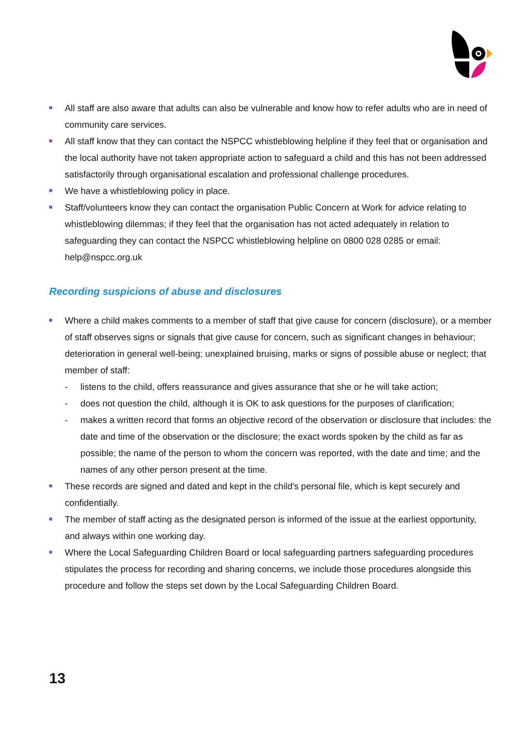All staff are also aware that adults can also be vulnerable and know how to refer adults who are in need of community care services.
All staff know that they can contact the NSPCC whistleblowing helpline if they feel that or organisation and the local authority have not taken appropriate action to safeguard a child and this has not been addressed satisfactorily through organisational escalation and professional challenge procedures.
We have a whistleblowing policy in place.
Staff/volunteers know they can contact the organisation Public Concern at Work for advice relating to whistleblowing dilemmas; if they feel that the organisation has not acted adequately in relation to safeguarding they can contact the NSPCC whistleblowing helpline on 0800 028 0285 or email: help@nspcc.org.uk
Recording suspicions of abuse and disclosures
Where a child makes comments to a member of staff that give cause for concern (disclosure), or a member of staff observes signs or signals that give cause for concern, such as significant changes in behaviour; deterioration in general well-being; unexplained bruising, marks or signs of possible abuse or neglect; that member of staff:
- listens to the child, offers reassurance and gives assurance that she or he will take action;
- does not question the child, although it is OK to ask questions for the purposes of clarification;
- makes a written record that forms an objective record of the observation or disclosure that includes: the date and time of the observation or the disclosure; the exact words spoken by the child as far as possible; the name of the person to whom the concern was reported, with the date and time; and the names of any other person present at the time.
These records are signed and dated and kept in the child's personal file, which is kept securely and confidentially.
The member of staff acting as the designated person is informed of the issue at the earliest opportunity, and always within one working day.
Where the Local Safeguarding Children Board or local safeguarding partners safeguarding procedures stipulates the process for recording and sharing concerns, we include those procedures alongside this procedure and follow the steps set down by the Local Safeguarding Children Board.
13